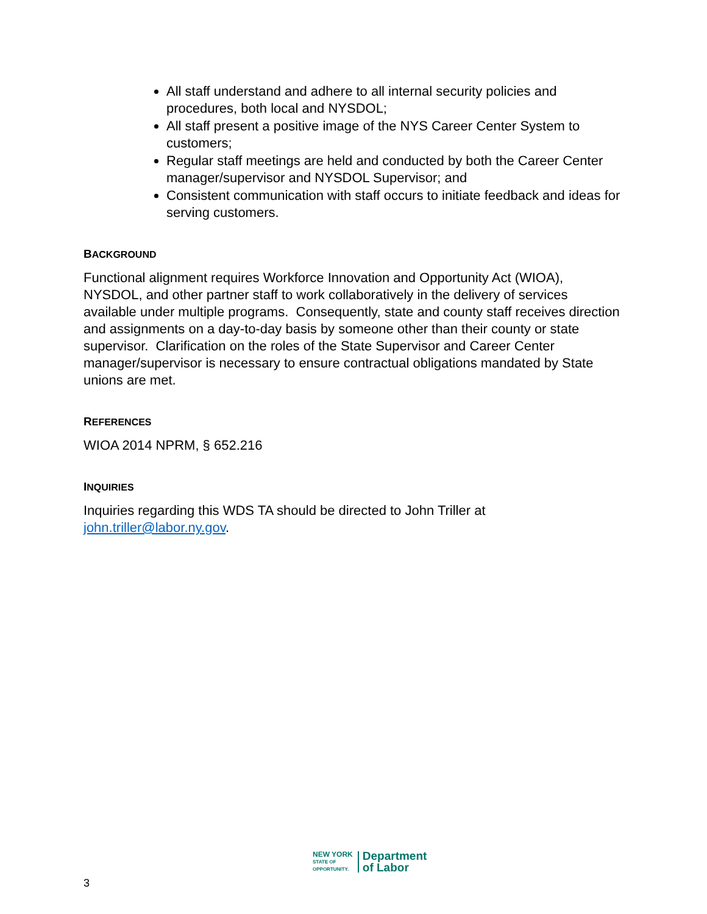All staff understand and adhere to all internal security policies and procedures, both local and NYSDOL;
All staff present a positive image of the NYS Career Center System to customers;
Regular staff meetings are held and conducted by both the Career Center manager/supervisor and NYSDOL Supervisor; and
Consistent communication with staff occurs to initiate feedback and ideas for serving customers.
BACKGROUND
Functional alignment requires Workforce Innovation and Opportunity Act (WIOA), NYSDOL, and other partner staff to work collaboratively in the delivery of services available under multiple programs. Consequently, state and county staff receives direction and assignments on a day-to-day basis by someone other than their county or state supervisor. Clarification on the roles of the State Supervisor and Career Center manager/supervisor is necessary to ensure contractual obligations mandated by State unions are met.
REFERENCES
WIOA 2014 NPRM, § 652.216
INQUIRIES
Inquiries regarding this WDS TA should be directed to John Triller at john.triller@labor.ny.gov.
3
NEW YORK
STATE OF
OPPORTUNITY.
Department
of Labor